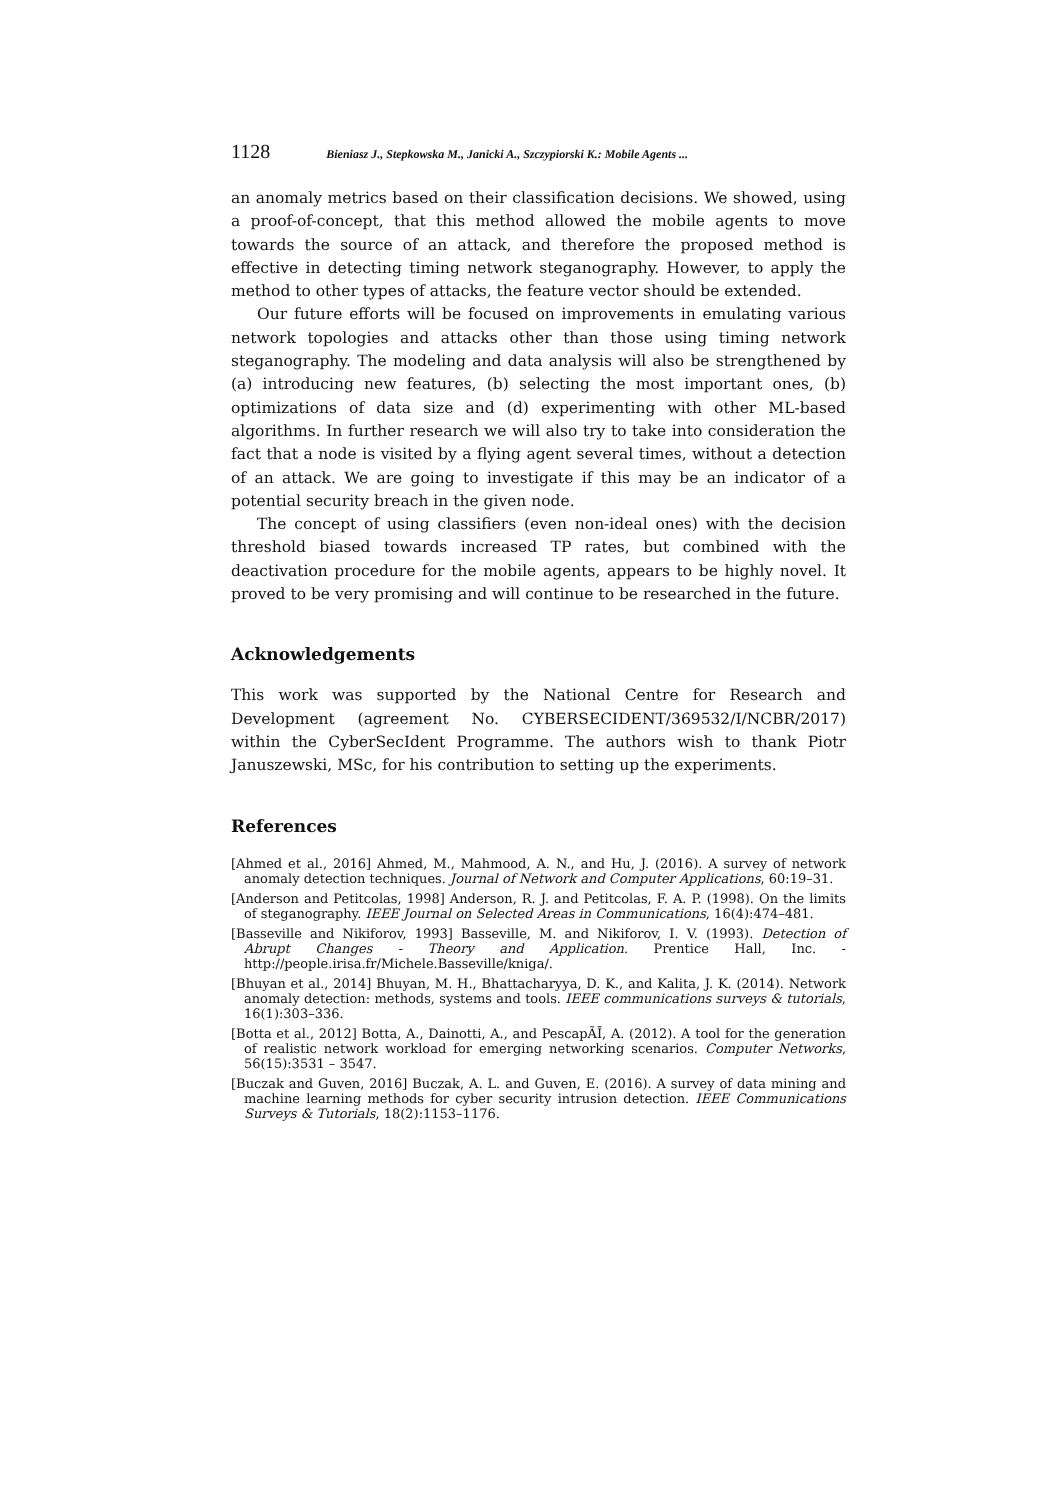1128 Bieniasz J., Stepkowska M., Janicki A., Szczypiorski K.: Mobile Agents ...
an anomaly metrics based on their classification decisions. We showed, using a proof-of-concept, that this method allowed the mobile agents to move towards the source of an attack, and therefore the proposed method is effective in detecting timing network steganography. However, to apply the method to other types of attacks, the feature vector should be extended.
Our future efforts will be focused on improvements in emulating various network topologies and attacks other than those using timing network steganography. The modeling and data analysis will also be strengthened by (a) introducing new features, (b) selecting the most important ones, (b) optimizations of data size and (d) experimenting with other ML-based algorithms. In further research we will also try to take into consideration the fact that a node is visited by a flying agent several times, without a detection of an attack. We are going to investigate if this may be an indicator of a potential security breach in the given node.
The concept of using classifiers (even non-ideal ones) with the decision threshold biased towards increased TP rates, but combined with the deactivation procedure for the mobile agents, appears to be highly novel. It proved to be very promising and will continue to be researched in the future.
Acknowledgements
This work was supported by the National Centre for Research and Development (agreement No. CYBERSECIDENT/369532/I/NCBR/2017) within the CyberSecIdent Programme. The authors wish to thank Piotr Januszewski, MSc, for his contribution to setting up the experiments.
References
[Ahmed et al., 2016] Ahmed, M., Mahmood, A. N., and Hu, J. (2016). A survey of network anomaly detection techniques. Journal of Network and Computer Applications, 60:19–31.
[Anderson and Petitcolas, 1998] Anderson, R. J. and Petitcolas, F. A. P. (1998). On the limits of steganography. IEEE Journal on Selected Areas in Communications, 16(4):474–481.
[Basseville and Nikiforov, 1993] Basseville, M. and Nikiforov, I. V. (1993). Detection of Abrupt Changes - Theory and Application. Prentice Hall, Inc. - http://people.irisa.fr/Michele.Basseville/kniga/.
[Bhuyan et al., 2014] Bhuyan, M. H., Bhattacharyya, D. K., and Kalita, J. K. (2014). Network anomaly detection: methods, systems and tools. IEEE communications surveys & tutorials, 16(1):303–336.
[Botta et al., 2012] Botta, A., Dainotti, A., and PescapÃĪ, A. (2012). A tool for the generation of realistic network workload for emerging networking scenarios. Computer Networks, 56(15):3531 – 3547.
[Buczak and Guven, 2016] Buczak, A. L. and Guven, E. (2016). A survey of data mining and machine learning methods for cyber security intrusion detection. IEEE Communications Surveys & Tutorials, 18(2):1153–1176.